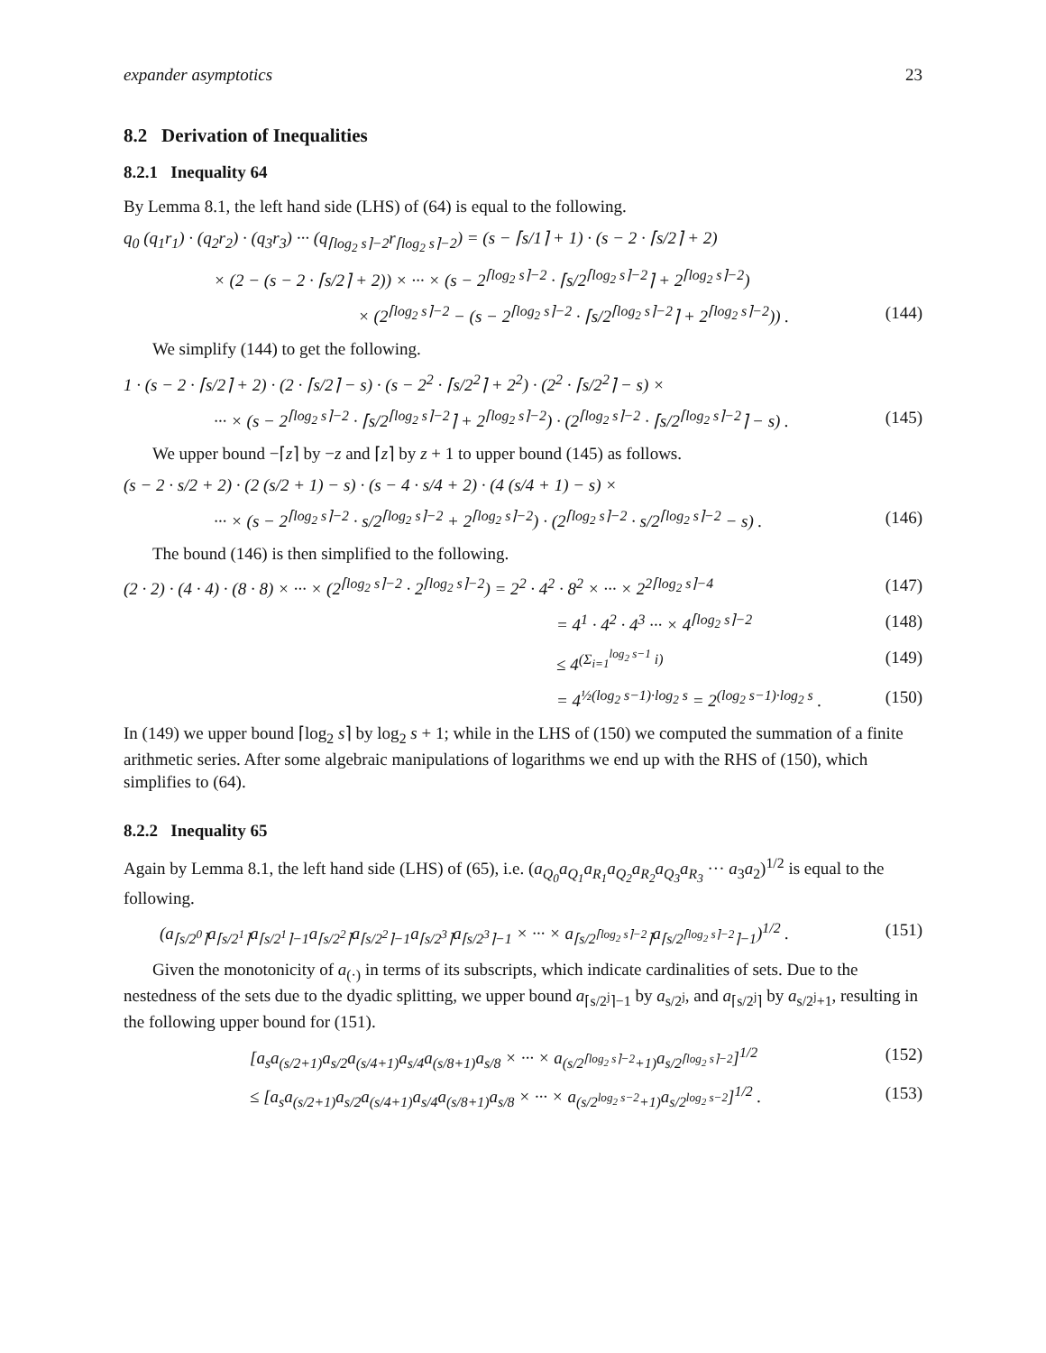expander asymptotics 23
8.2 Derivation of Inequalities
8.2.1 Inequality 64
By Lemma 8.1, the left hand side (LHS) of (64) is equal to the following.
q<sub>0</sub> (q<sub>1</sub>r<sub>1</sub>) · (q<sub>2</sub>r<sub>2</sub>) · (q<sub>3</sub>r<sub>3</sub>) ··· (q<sub>⌈log<sub>2</sub> s⌉−2</sub>r<sub>⌈log<sub>2</sub> s⌉−2</sub>) = (s − ⌈s/1⌉ + 1) · (s − 2 · ⌈s/2⌉ + 2)
× (2 − (s − 2 · ⌈s/2⌉ + 2)) × ··· × (s − 2<sup>⌈log<sub>2</sub> s⌉−2</sup> · ⌈s/2<sup>⌈log<sub>2</sub> s⌉−2</sup>⌉ + 2<sup>⌈log<sub>2</sub> s⌉−2</sup>)
× (2<sup>⌈log<sub>2</sub> s⌉−2</sup> − (s − 2<sup>⌈log<sub>2</sub> s⌉−2</sup> · ⌈s/2<sup>⌈log<sub>2</sub> s⌉−2</sup>⌉ + 2<sup>⌈log<sub>2</sub> s⌉−2</sup>)) . (144)
We simplify (144) to get the following.
1 · (s − 2 · ⌈s/2⌉ + 2) · (2 · ⌈s/2⌉ − s) · (s − 2<sup>2</sup> · ⌈s/2<sup>2</sup>⌉ + 2<sup>2</sup>) · (2<sup>2</sup> · ⌈s/2<sup>2</sup>⌉ − s) ×
··· × (s − 2<sup>⌈log<sub>2</sub> s⌉−2</sup> · ⌈s/2<sup>⌈log<sub>2</sub> s⌉−2</sup>⌉ + 2<sup>⌈log<sub>2</sub> s⌉−2</sup>) · (2<sup>⌈log<sub>2</sub> s⌉−2</sup> · ⌈s/2<sup>⌈log<sub>2</sub> s⌉−2</sup>⌉ − s) . (145)
We upper bound −⌈z⌉ by −z and ⌈z⌉ by z + 1 to upper bound (145) as follows.
(s − 2 · s/2 + 2) · (2 (s/2 + 1) − s) · (s − 4 · s/4 + 2) · (4 (s/4 + 1) − s) ×
··· × (s − 2<sup>⌈log<sub>2</sub> s⌉−2</sup> · s/2<sup>⌈log<sub>2</sub> s⌉−2</sup> + 2<sup>⌈log<sub>2</sub> s⌉−2</sup>) · (2<sup>⌈log<sub>2</sub> s⌉−2</sup> · s/2<sup>⌈log<sub>2</sub> s⌉−2</sup> − s) . (146)
The bound (146) is then simplified to the following.
(2 · 2) · (4 · 4) · (8 · 8) × ··· × (2<sup>⌈log<sub>2</sub> s⌉−2</sup> · 2<sup>⌈log<sub>2</sub> s⌉−2</sup>) = 2<sup>2</sup> · 4<sup>2</sup> · 8<sup>2</sup> × ··· × 2<sup>2⌈log<sub>2</sub> s⌉−4</sup> (147)
= 4<sup>1</sup> · 4<sup>2</sup> · 4<sup>3</sup> ··· × 4<sup>⌈log<sub>2</sub> s⌉−2</sup> (148)
≤ 4<sup>(Σ<sub>i=1</sub><sup>log<sub>2</sub> s−1</sup> i)</sup> (149)
= 4<sup>½(log<sub>2</sub> s−1)·log<sub>2</sub> s</sup> = 2<sup>(log<sub>2</sub> s−1)·log<sub>2</sub> s</sup> . (150)
In (149) we upper bound ⌈log<sub>2</sub> s⌉ by log<sub>2</sub> s + 1; while in the LHS of (150) we computed the summation of a finite arithmetic series. After some algebraic manipulations of logarithms we end up with the RHS of (150), which simplifies to (64).
8.2.2 Inequality 65
Again by Lemma 8.1, the left hand side (LHS) of (65), i.e. (a<sub>Q<sub>0</sub></sub>a<sub>Q<sub>1</sub></sub>a<sub>R<sub>1</sub></sub>a<sub>Q<sub>2</sub></sub>a<sub>R<sub>2</sub></sub>a<sub>Q<sub>3</sub></sub>a<sub>R<sub>3</sub></sub> ··· a<sub>3</sub>a<sub>2</sub>)<sup>1/2</sup> is equal to the following.
(a<sub>⌈s/2<sup>0</sup>⌉</sub>a<sub>⌈s/2<sup>1</sup>⌉</sub>a<sub>⌈s/2<sup>1</sup>⌉−1</sub>a<sub>⌈s/2<sup>2</sup>⌉</sub>a<sub>⌈s/2<sup>2</sup>⌉−1</sub>a<sub>⌈s/2<sup>3</sup>⌉</sub>a<sub>⌈s/2<sup>3</sup>⌉−1</sub> × ··· × a<sub>⌈s/2<sup>⌈log<sub>2</sub> s⌉−2</sup>⌉</sub>a<sub>⌈s/2<sup>⌈log<sub>2</sub> s⌉−2</sup>⌉−1</sub>)<sup>1/2</sup> . (151)
Given the monotonicity of a<sub>(·)</sub> in terms of its subscripts, which indicate cardinalities of sets. Due to the nestedness of the sets due to the dyadic splitting, we upper bound a<sub>⌈s/2<sup>j</sup>⌉−1</sub> by a<sub>s/2<sup>j</sup></sub>, and a<sub>⌈s/2<sup>j</sup>⌉</sub> by a<sub>s/2<sup>j</sup>+1</sub>, resulting in the following upper bound for (151).
[a<sub>s</sub>a<sub>(s/2+1)</sub>a<sub>s/2</sub>a<sub>(s/4+1)</sub>a<sub>s/4</sub>a<sub>(s/8+1)</sub>a<sub>s/8</sub> × ··· × a<sub>(s/2<sup>⌈log<sub>2</sub> s⌉−2</sup>+1)</sub>a<sub>s/2<sup>⌈log<sub>2</sub> s⌉−2</sup></sub>]<sup>1/2</sup> (152)
≤ [a<sub>s</sub>a<sub>(s/2+1)</sub>a<sub>s/2</sub>a<sub>(s/4+1)</sub>a<sub>s/4</sub>a<sub>(s/8+1)</sub>a<sub>s/8</sub> × ··· × a<sub>(s/2<sup>log<sub>2</sub> s−2</sup>+1)</sub>a<sub>s/2<sup>log<sub>2</sub> s−2</sup></sub>]<sup>1/2</sup> . (153)